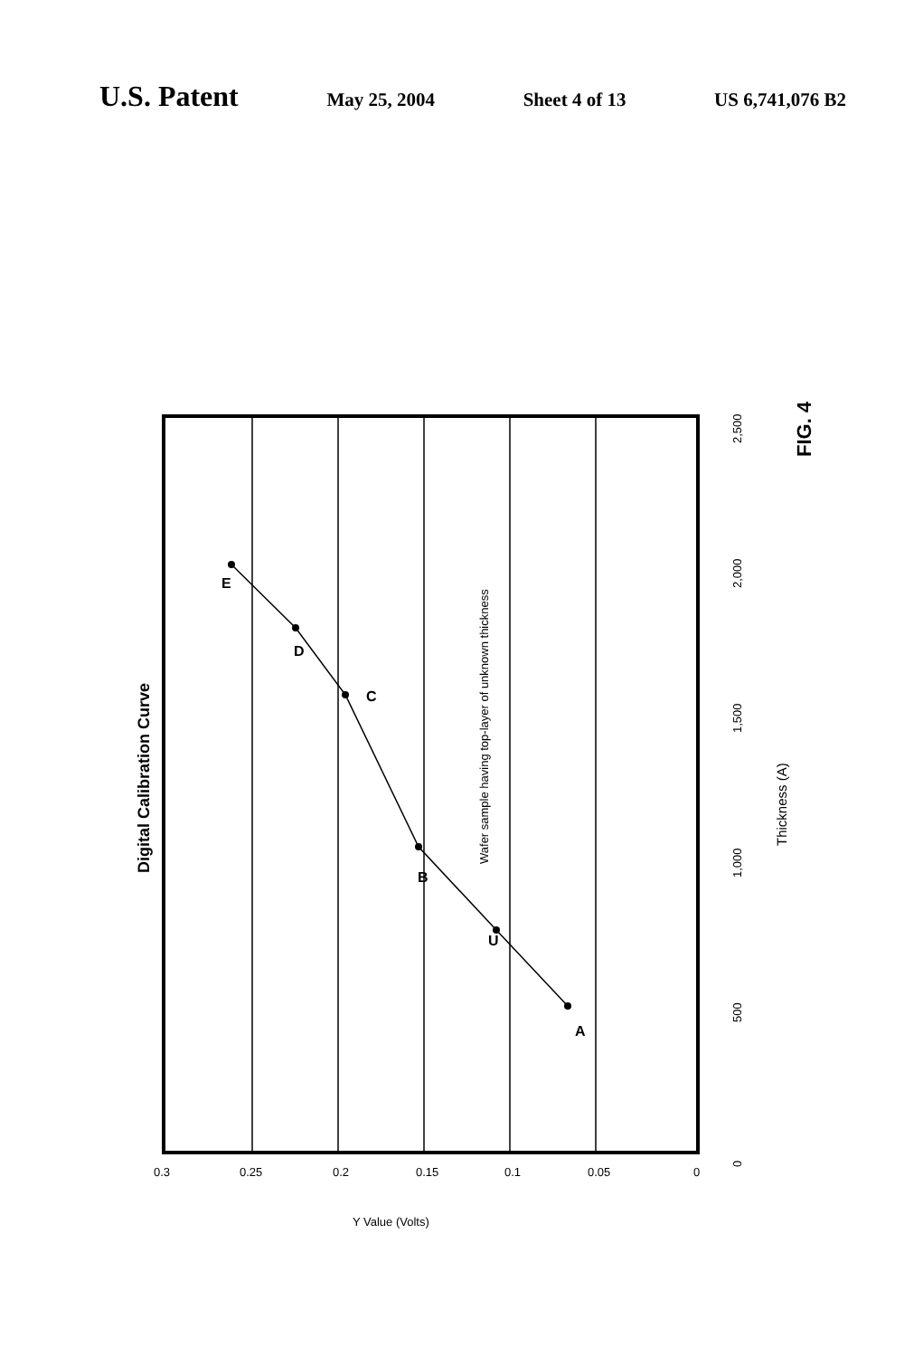U.S. Patent May 25, 2004 Sheet 4 of 13 US 6,741,076 B2
A
U
B
C
D
E
Digital Calibration Curve
Wafer sample having top-layer of unknown thickness
Thickness (A)
FIG. 4
0
500
1,000
1,500
2,000
2,500
0.3
0.25
0.15
0.2
0.1
0.05
0
Y Value (Volts)